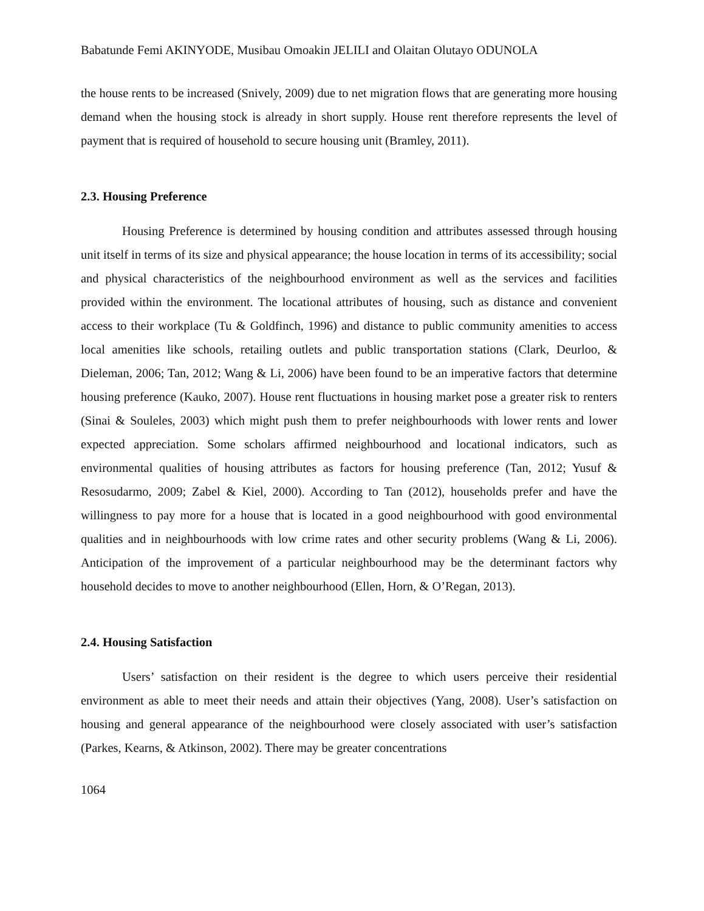Babatunde Femi AKINYODE, Musibau Omoakin JELILI and Olaitan Olutayo ODUNOLA
the house rents to be increased (Snively, 2009) due to net migration flows that are generating more housing demand when the housing stock is already in short supply. House rent therefore represents the level of payment that is required of household to secure housing unit (Bramley, 2011).
2.3. Housing Preference
Housing Preference is determined by housing condition and attributes assessed through housing unit itself in terms of its size and physical appearance; the house location in terms of its accessibility; social and physical characteristics of the neighbourhood environment as well as the services and facilities provided within the environment. The locational attributes of housing, such as distance and convenient access to their workplace (Tu & Goldfinch, 1996) and distance to public community amenities to access local amenities like schools, retailing outlets and public transportation stations (Clark, Deurloo, & Dieleman, 2006; Tan, 2012; Wang & Li, 2006) have been found to be an imperative factors that determine housing preference (Kauko, 2007). House rent fluctuations in housing market pose a greater risk to renters (Sinai & Souleles, 2003) which might push them to prefer neighbourhoods with lower rents and lower expected appreciation. Some scholars affirmed neighbourhood and locational indicators, such as environmental qualities of housing attributes as factors for housing preference (Tan, 2012; Yusuf & Resosudarmo, 2009; Zabel & Kiel, 2000). According to Tan (2012), households prefer and have the willingness to pay more for a house that is located in a good neighbourhood with good environmental qualities and in neighbourhoods with low crime rates and other security problems (Wang & Li, 2006). Anticipation of the improvement of a particular neighbourhood may be the determinant factors why household decides to move to another neighbourhood (Ellen, Horn, & O’Regan, 2013).
2.4. Housing Satisfaction
Users’ satisfaction on their resident is the degree to which users perceive their residential environment as able to meet their needs and attain their objectives (Yang, 2008). User’s satisfaction on housing and general appearance of the neighbourhood were closely associated with user’s satisfaction (Parkes, Kearns, & Atkinson, 2002). There may be greater concentrations
1064